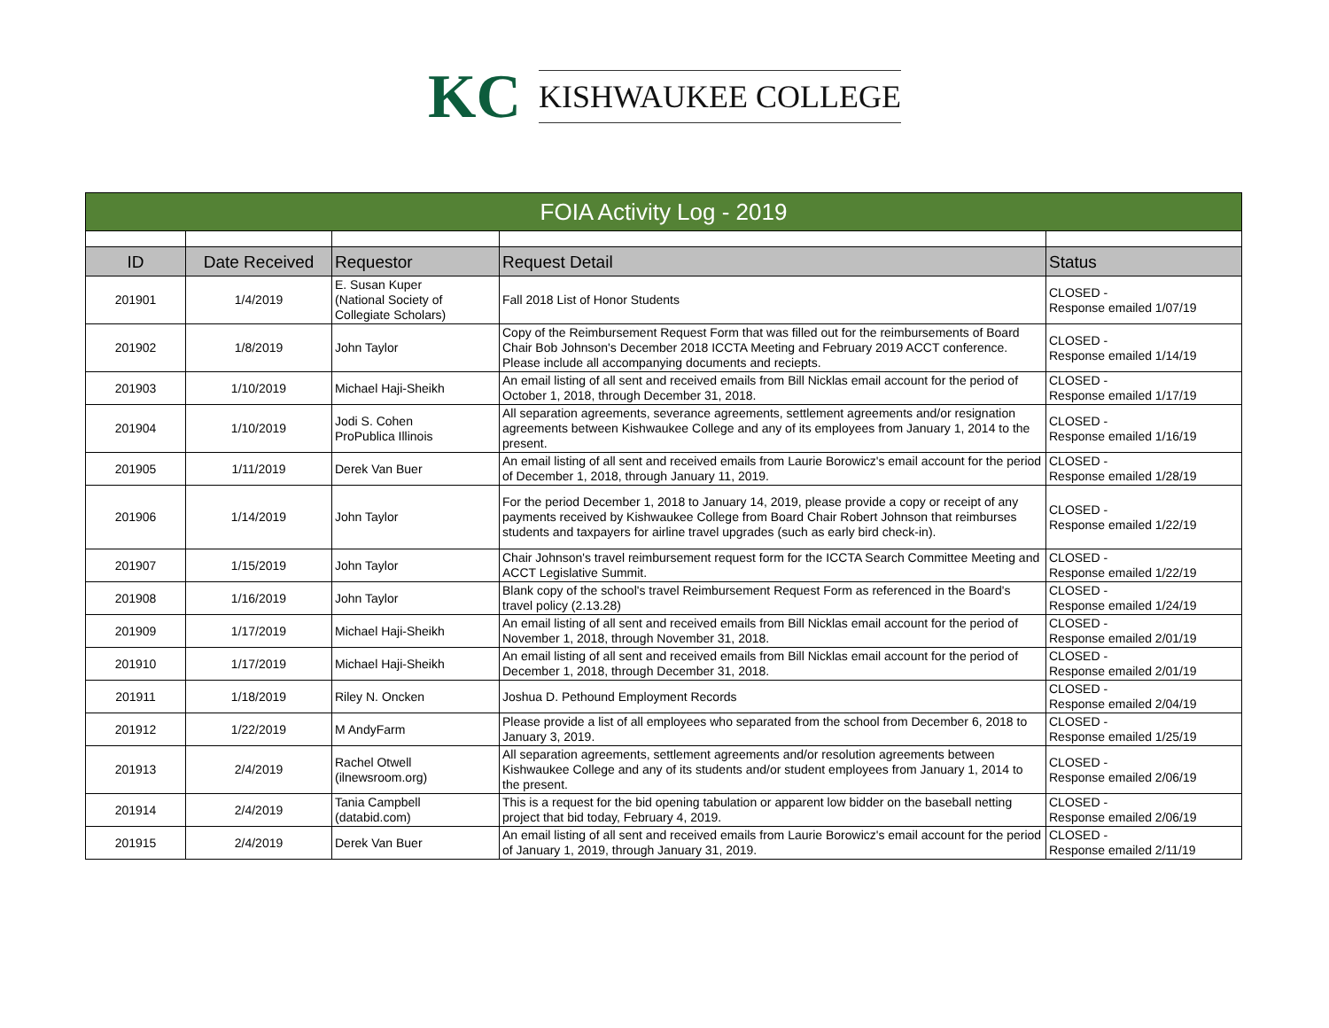KC KISHWAUKEE COLLEGE
| FOIA Activity Log - 2019 | | | | |
| --- | --- | --- | --- | --- |
| ID | Date Received | Requestor | Request Detail | Status |
| 201901 | 1/4/2019 | E. Susan Kuper (National Society of Collegiate Scholars) | Fall 2018 List of Honor Students | CLOSED - Response emailed 1/07/19 |
| 201902 | 1/8/2019 | John Taylor | Copy of the Reimbursement Request Form that was filled out for the reimbursements of Board Chair Bob Johnson's December 2018 ICCTA Meeting and February 2019 ACCT conference. Please include all accompanying documents and reciepts. | CLOSED - Response emailed 1/14/19 |
| 201903 | 1/10/2019 | Michael Haji-Sheikh | An email listing of all sent and received emails from Bill Nicklas email account for the period of October 1, 2018, through December 31, 2018. | CLOSED - Response emailed 1/17/19 |
| 201904 | 1/10/2019 | Jodi S. Cohen ProPublica Illinois | All separation agreements, severance agreements, settlement agreements and/or resignation agreements between Kishwaukee College and any of its employees from January 1, 2014 to the present. | CLOSED - Response emailed 1/16/19 |
| 201905 | 1/11/2019 | Derek Van Buer | An email listing of all sent and received emails from Laurie Borowicz's email account for the period of December 1, 2018, through January 11, 2019. | CLOSED - Response emailed 1/28/19 |
| 201906 | 1/14/2019 | John Taylor | For the period December 1, 2018 to January 14, 2019, please provide a copy or receipt of any payments received by Kishwaukee College from Board Chair Robert Johnson that reimburses students and taxpayers for airline travel upgrades (such as early bird check-in). | CLOSED - Response emailed 1/22/19 |
| 201907 | 1/15/2019 | John Taylor | Chair Johnson's travel reimbursement request form for the ICCTA Search Committee Meeting and ACCT Legislative Summit. | CLOSED - Response emailed 1/22/19 |
| 201908 | 1/16/2019 | John Taylor | Blank copy of the school's travel Reimbursement Request Form as referenced in the Board's travel policy (2.13.28) | CLOSED - Response emailed 1/24/19 |
| 201909 | 1/17/2019 | Michael Haji-Sheikh | An email listing of all sent and received emails from Bill Nicklas email account for the period of November 1, 2018, through November 31, 2018. | CLOSED - Response emailed 2/01/19 |
| 201910 | 1/17/2019 | Michael Haji-Sheikh | An email listing of all sent and received emails from Bill Nicklas email account for the period of December 1, 2018, through December 31, 2018. | CLOSED - Response emailed 2/01/19 |
| 201911 | 1/18/2019 | Riley N. Oncken | Joshua D. Pethound Employment Records | CLOSED - Response emailed 2/04/19 |
| 201912 | 1/22/2019 | M AndyFarm | Please provide a list of all employees who separated from the school from December 6, 2018 to January 3, 2019. | CLOSED - Response emailed 1/25/19 |
| 201913 | 2/4/2019 | Rachel Otwell (ilnewsroom.org) | All separation agreements, settlement agreements and/or resolution agreements between Kishwaukee College and any of its students and/or student employees from January 1, 2014 to the present. | CLOSED - Response emailed 2/06/19 |
| 201914 | 2/4/2019 | Tania Campbell (databid.com) | This is a request for the bid opening tabulation or apparent low bidder on the baseball netting project that bid today, February 4, 2019. | CLOSED - Response emailed 2/06/19 |
| 201915 | 2/4/2019 | Derek Van Buer | An email listing of all sent and received emails from Laurie Borowicz's email account for the period of January 1, 2019, through January 31, 2019. | CLOSED - Response emailed 2/11/19 |